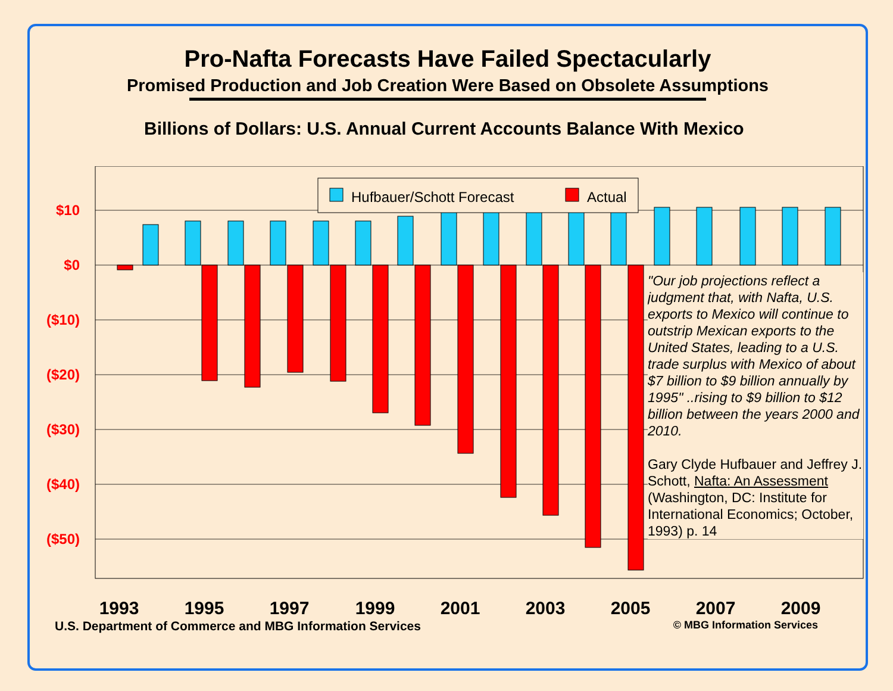Pro-Nafta Forecasts Have Failed Spectacularly
Promised Production and Job Creation Were Based on Obsolete Assumptions
Billions of Dollars: U.S. Annual Current Accounts Balance With Mexico
$10
$0
($10)
($20)
($30)
($40)
($50)
Hufbauer/Schott Forecast
Actual
1993
1995
1997
1999
2001
2003
2005
2007
2009
"Our job projections reflect a judgment that, with Nafta, U.S. exports to Mexico will continue to outstrip Mexican exports to the United States, leading to a U.S. trade surplus with Mexico of about $7 billion to $9 billion annually by 1995" ..rising to $9 billion to $12 billion between the years 2000 and 2010.
Gary Clyde Hufbauer and Jeffrey J. Schott, Nafta: An Assessment (Washington, DC: Institute for International Economics; October, 1993) p. 14
U.S. Department of Commerce and MBG Information Services © MBG Information Services